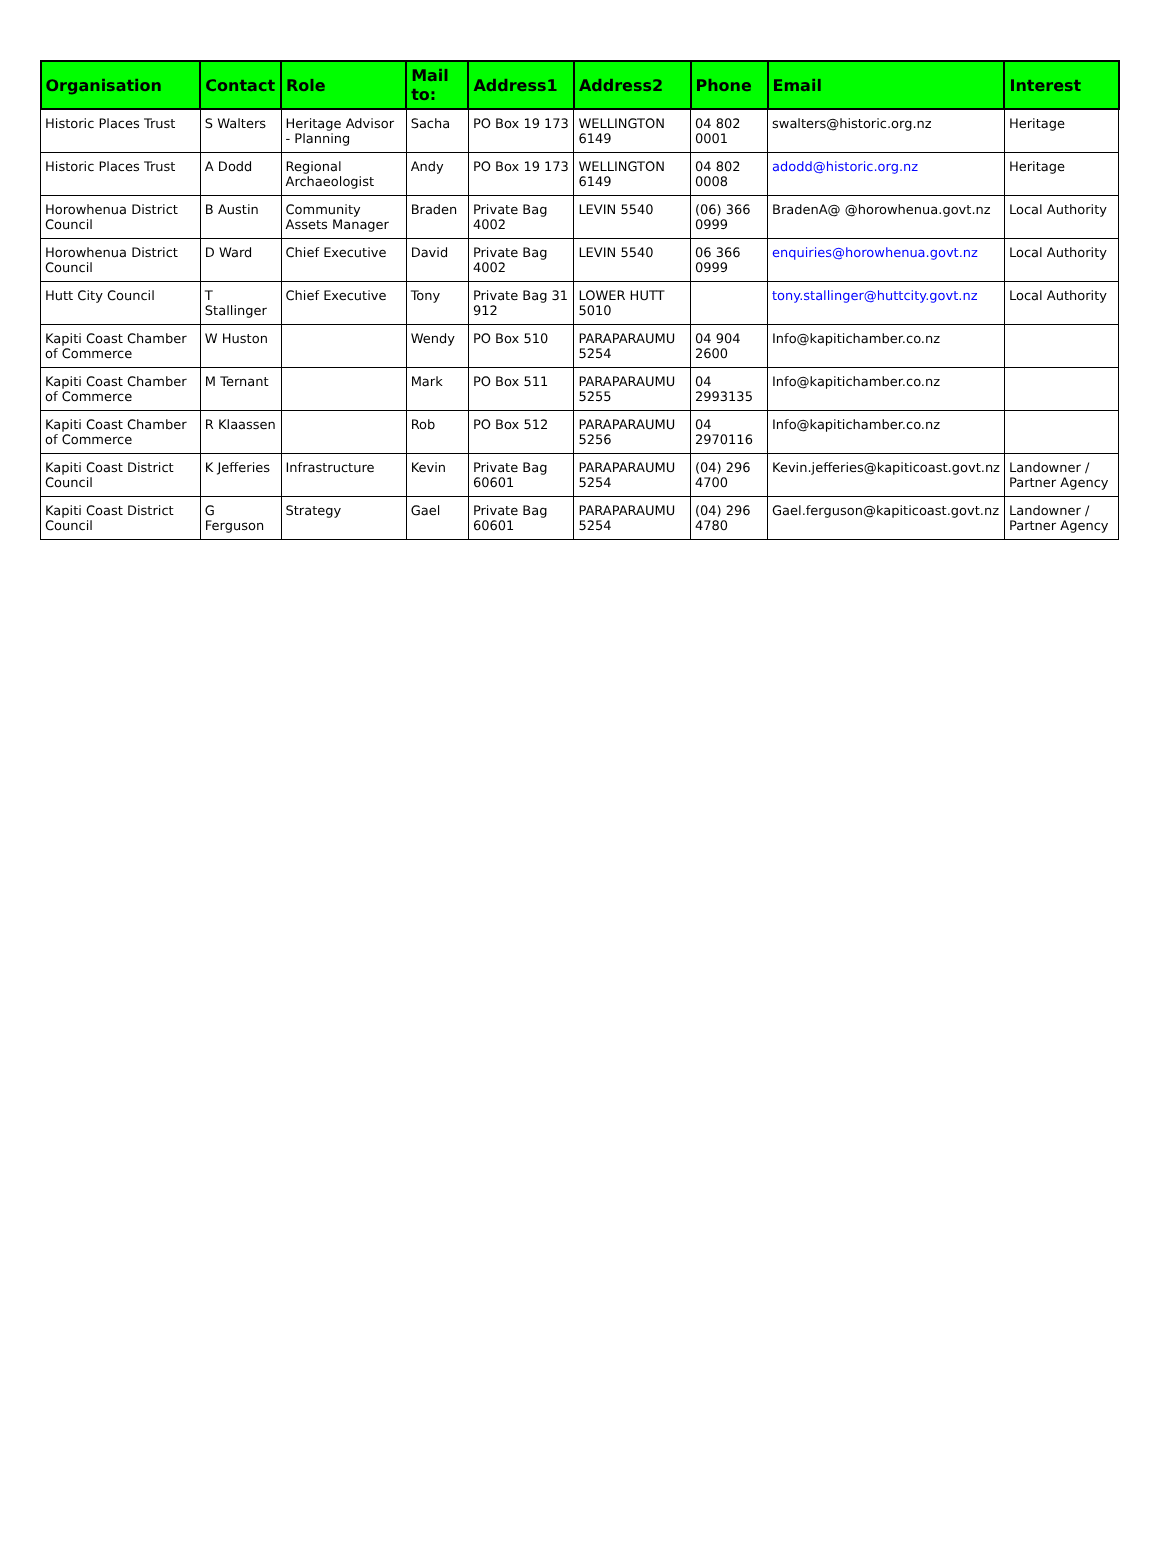| Organisation | Contact | Role | Mail to: | Address1 | Address2 | Phone | Email | Interest |
| --- | --- | --- | --- | --- | --- | --- | --- | --- |
| Historic Places Trust | S Walters | Heritage Advisor - Planning | Sacha | PO Box 19 173 | WELLINGTON 6149 | 04 802 0001 | swalters@historic.org.nz | Heritage |
| Historic Places Trust | A Dodd | Regional Archaeologist | Andy | PO Box 19 173 | WELLINGTON 6149 | 04 802 0008 | adodd@historic.org.nz | Heritage |
| Horowhenua District Council | B Austin | Community Assets Manager | Braden | Private Bag 4002 | LEVIN 5540 | (06) 366 0999 | BradenA@ @horowhenua.govt.nz | Local Authority |
| Horowhenua District Council | D Ward | Chief Executive | David | Private Bag 4002 | LEVIN 5540 | 06 366 0999 | enquiries@horowhenua.govt.nz | Local Authority |
| Hutt City Council | T Stallinger | Chief Executive | Tony | Private Bag 31 912 | LOWER HUTT 5010 | | tony.stallinger@huttcity.govt.nz | Local Authority |
| Kapiti Coast Chamber of Commerce | W Huston | | Wendy | PO Box 510 | PARAPARAUMU 5254 | 04 904 2600 | Info@kapitichamber.co.nz | |
| Kapiti Coast Chamber of Commerce | M Ternant | | Mark | PO Box 511 | PARAPARAUMU 5255 | 04 2993135 | Info@kapitichamber.co.nz | |
| Kapiti Coast Chamber of Commerce | R Klaassen | | Rob | PO Box 512 | PARAPARAUMU 5256 | 04 2970116 | Info@kapitichamber.co.nz | |
| Kapiti Coast District Council | K Jefferies | Infrastructure | Kevin | Private Bag 60601 | PARAPARAUMU 5254 | (04) 296 4700 | Kevin.jefferies@kapiticoast.govt.nz | Landowner / Partner Agency |
| Kapiti Coast District Council | G Ferguson | Strategy | Gael | Private Bag 60601 | PARAPARAUMU 5254 | (04) 296 4780 | Gael.ferguson@kapiticoast.govt.nz | Landowner / Partner Agency |